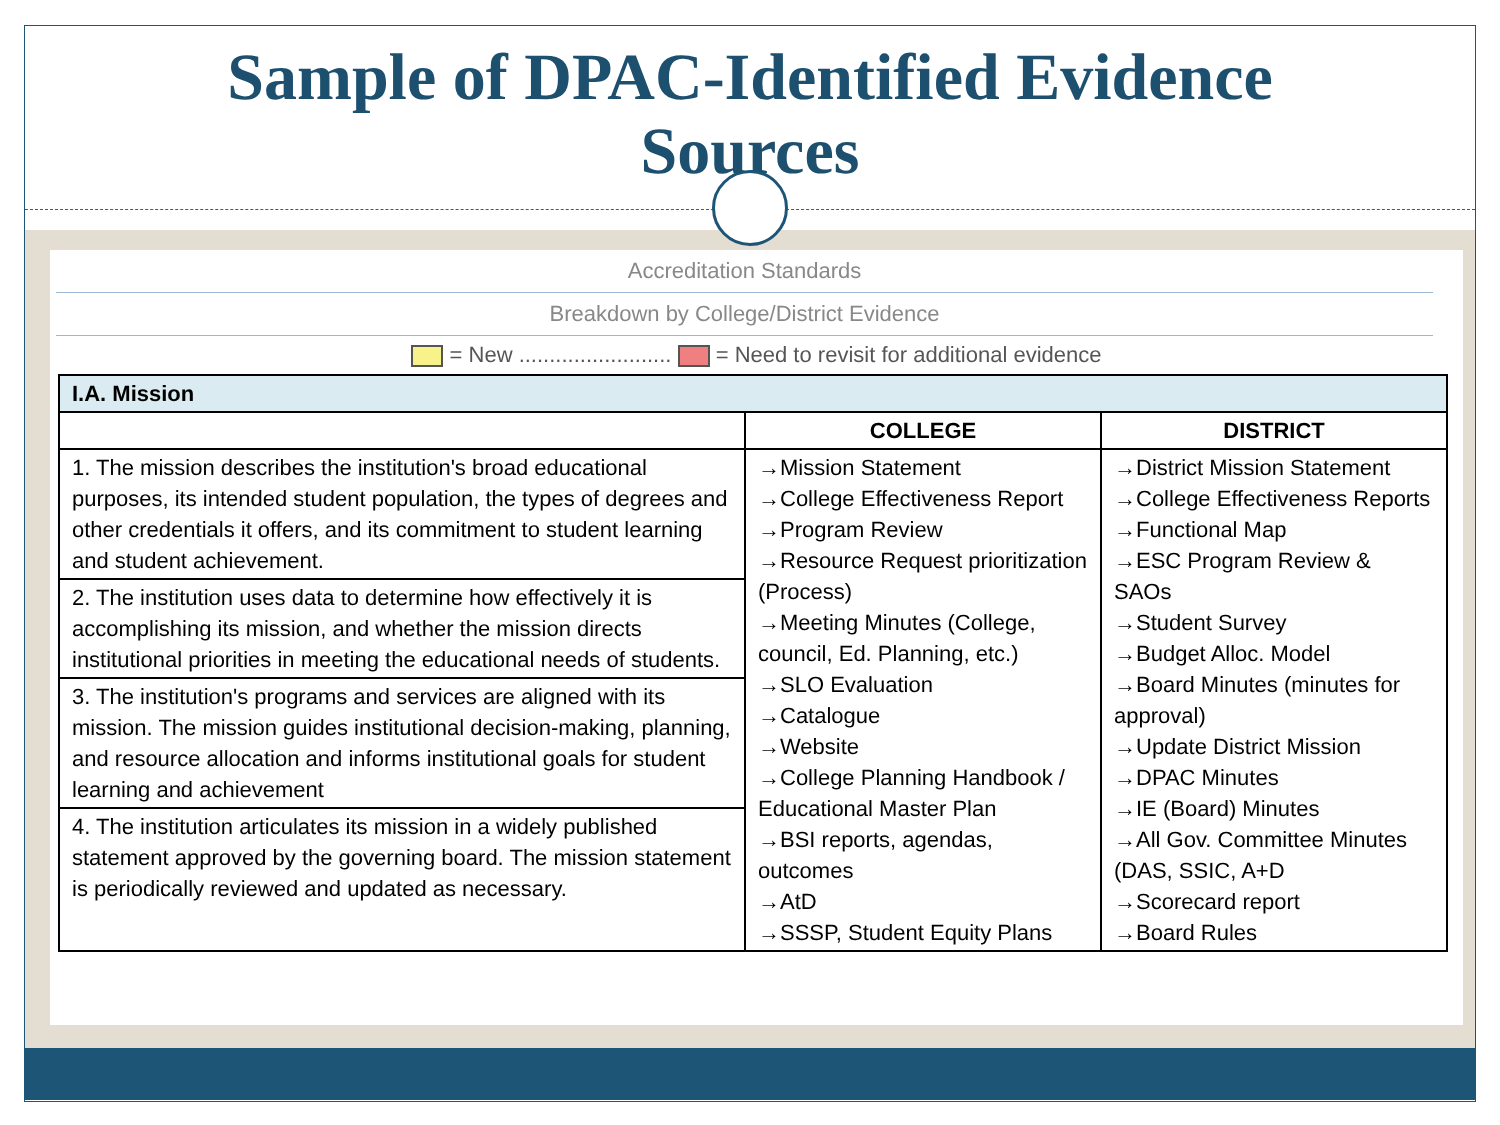Sample of DPAC-Identified Evidence
Sources
Accreditation Standards
Breakdown by College/District Evidence
= New ......................... = Need to revisit for additional evidence
| I.A. Mission | | |
| | COLLEGE | DISTRICT |
| 1. The mission describes the institution's broad educational purposes, its intended student population, the types of degrees and other credentials it offers, and its commitment to student learning and student achievement. 2. The institution uses data to determine how effectively it is accomplishing its mission, and whether the mission directs institutional priorities in meeting the educational needs of students. 3. The institution's programs and services are aligned with its mission. The mission guides institutional decision-making, planning, and resource allocation and informs institutional goals for student learning and achievement 4. The institution articulates its mission in a widely published statement approved by the governing board. The mission statement is periodically reviewed and updated as necessary. | →Mission Statement →College Effectiveness Report →Program Review →Resource Request prioritization (Process) →Meeting Minutes (College, council, Ed. Planning, etc.) →SLO Evaluation →Catalogue →Website →College Planning Handbook / Educational Master Plan →BSI reports, agendas, outcomes →AtD →SSSP, Student Equity Plans | →District Mission Statement →College Effectiveness Reports →Functional Map →ESC Program Review & SAOs →Student Survey →Budget Alloc. Model →Board Minutes (minutes for approval) →Update District Mission →DPAC Minutes →IE (Board) Minutes →All Gov. Committee Minutes (DAS, SSIC, A+D →Scorecard report →Board Rules |